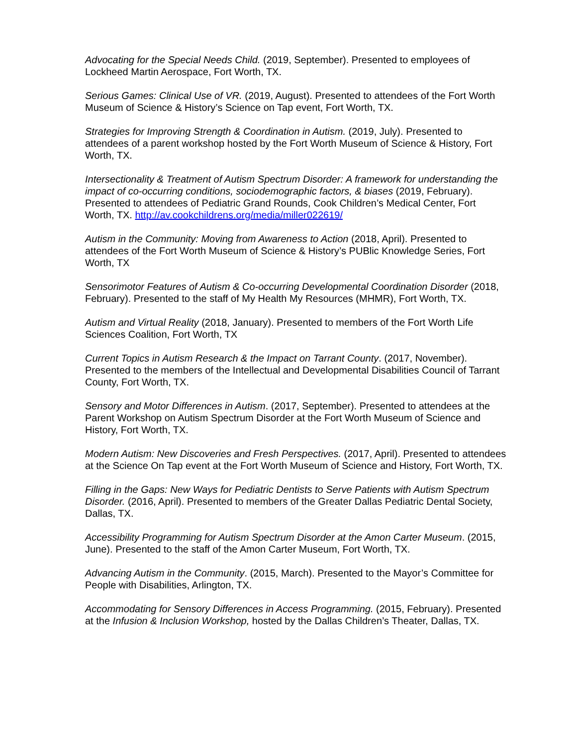Advocating for the Special Needs Child. (2019, September). Presented to employees of Lockheed Martin Aerospace, Fort Worth, TX.
Serious Games: Clinical Use of VR. (2019, August). Presented to attendees of the Fort Worth Museum of Science & History’s Science on Tap event, Fort Worth, TX.
Strategies for Improving Strength & Coordination in Autism. (2019, July). Presented to attendees of a parent workshop hosted by the Fort Worth Museum of Science & History, Fort Worth, TX.
Intersectionality & Treatment of Autism Spectrum Disorder: A framework for understanding the impact of co-occurring conditions, sociodemographic factors, & biases (2019, February). Presented to attendees of Pediatric Grand Rounds, Cook Children’s Medical Center, Fort Worth, TX. http://av.cookchildrens.org/media/miller022619/
Autism in the Community: Moving from Awareness to Action (2018, April). Presented to attendees of the Fort Worth Museum of Science & History’s PUBlic Knowledge Series, Fort Worth, TX
Sensorimotor Features of Autism & Co-occurring Developmental Coordination Disorder (2018, February). Presented to the staff of My Health My Resources (MHMR), Fort Worth, TX.
Autism and Virtual Reality (2018, January). Presented to members of the Fort Worth Life Sciences Coalition, Fort Worth, TX
Current Topics in Autism Research & the Impact on Tarrant County. (2017, November). Presented to the members of the Intellectual and Developmental Disabilities Council of Tarrant County, Fort Worth, TX.
Sensory and Motor Differences in Autism. (2017, September). Presented to attendees at the Parent Workshop on Autism Spectrum Disorder at the Fort Worth Museum of Science and History, Fort Worth, TX.
Modern Autism: New Discoveries and Fresh Perspectives. (2017, April). Presented to attendees at the Science On Tap event at the Fort Worth Museum of Science and History, Fort Worth, TX.
Filling in the Gaps: New Ways for Pediatric Dentists to Serve Patients with Autism Spectrum Disorder. (2016, April). Presented to members of the Greater Dallas Pediatric Dental Society, Dallas, TX.
Accessibility Programming for Autism Spectrum Disorder at the Amon Carter Museum. (2015, June). Presented to the staff of the Amon Carter Museum, Fort Worth, TX.
Advancing Autism in the Community. (2015, March). Presented to the Mayor’s Committee for People with Disabilities, Arlington, TX.
Accommodating for Sensory Differences in Access Programming. (2015, February). Presented at the Infusion & Inclusion Workshop, hosted by the Dallas Children’s Theater, Dallas, TX.